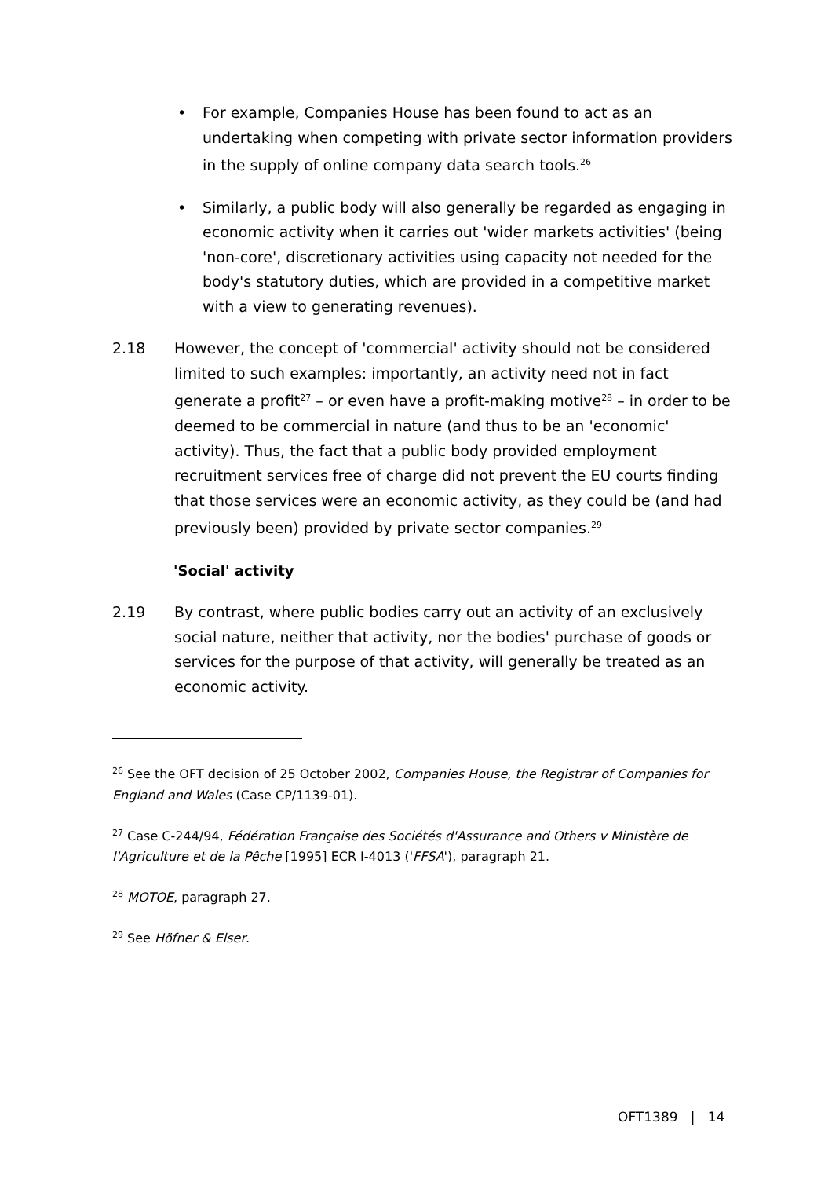• For example, Companies House has been found to act as an undertaking when competing with private sector information providers in the supply of online company data search tools.<sup>26</sup>
• Similarly, a public body will also generally be regarded as engaging in economic activity when it carries out 'wider markets activities' (being 'non-core', discretionary activities using capacity not needed for the body's statutory duties, which are provided in a competitive market with a view to generating revenues).
2.18 However, the concept of 'commercial' activity should not be considered limited to such examples: importantly, an activity need not in fact generate a profit<sup>27</sup> – or even have a profit-making motive<sup>28</sup> – in order to be deemed to be commercial in nature (and thus to be an 'economic' activity). Thus, the fact that a public body provided employment recruitment services free of charge did not prevent the EU courts finding that those services were an economic activity, as they could be (and had previously been) provided by private sector companies.<sup>29</sup>
'Social' activity
2.19 By contrast, where public bodies carry out an activity of an exclusively social nature, neither that activity, nor the bodies' purchase of goods or services for the purpose of that activity, will generally be treated as an economic activity.
<sup>26</sup> See the OFT decision of 25 October 2002, Companies House, the Registrar of Companies for England and Wales (Case CP/1139-01).
<sup>27</sup> Case C-244/94, Fédération Française des Sociétés d'Assurance and Others v Ministère de l'Agriculture et de la Pêche [1995] ECR I-4013 ('FFSA'), paragraph 21.
<sup>28</sup> MOTOE, paragraph 27.
<sup>29</sup> See Höfner & Elser.
OFT1389 | 14